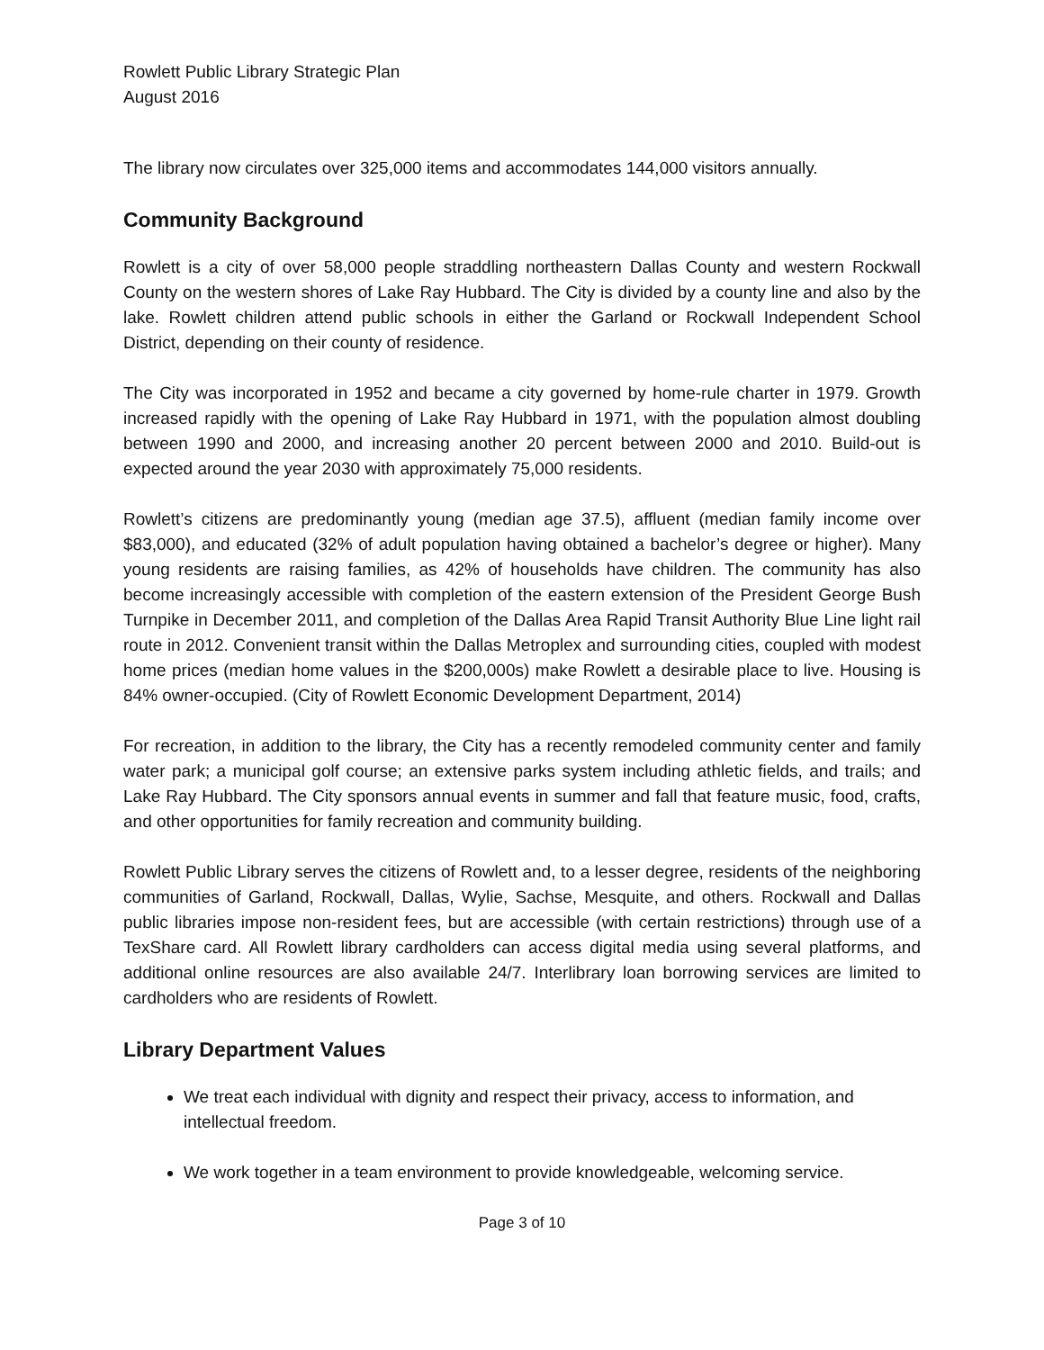Rowlett Public Library Strategic Plan
August 2016
The library now circulates over 325,000 items and accommodates 144,000 visitors annually.
Community Background
Rowlett is a city of over 58,000 people straddling northeastern Dallas County and western Rockwall County on the western shores of Lake Ray Hubbard. The City is divided by a county line and also by the lake. Rowlett children attend public schools in either the Garland or Rockwall Independent School District, depending on their county of residence.
The City was incorporated in 1952 and became a city governed by home-rule charter in 1979. Growth increased rapidly with the opening of Lake Ray Hubbard in 1971, with the population almost doubling between 1990 and 2000, and increasing another 20 percent between 2000 and 2010. Build-out is expected around the year 2030 with approximately 75,000 residents.
Rowlett’s citizens are predominantly young (median age 37.5), affluent (median family income over $83,000), and educated (32% of adult population having obtained a bachelor’s degree or higher). Many young residents are raising families, as 42% of households have children. The community has also become increasingly accessible with completion of the eastern extension of the President George Bush Turnpike in December 2011, and completion of the Dallas Area Rapid Transit Authority Blue Line light rail route in 2012. Convenient transit within the Dallas Metroplex and surrounding cities, coupled with modest home prices (median home values in the $200,000s) make Rowlett a desirable place to live. Housing is 84% owner-occupied. (City of Rowlett Economic Development Department, 2014)
For recreation, in addition to the library, the City has a recently remodeled community center and family water park; a municipal golf course; an extensive parks system including athletic fields, and trails; and Lake Ray Hubbard. The City sponsors annual events in summer and fall that feature music, food, crafts, and other opportunities for family recreation and community building.
Rowlett Public Library serves the citizens of Rowlett and, to a lesser degree, residents of the neighboring communities of Garland, Rockwall, Dallas, Wylie, Sachse, Mesquite, and others. Rockwall and Dallas public libraries impose non-resident fees, but are accessible (with certain restrictions) through use of a TexShare card. All Rowlett library cardholders can access digital media using several platforms, and additional online resources are also available 24/7. Interlibrary loan borrowing services are limited to cardholders who are residents of Rowlett.
Library Department Values
We treat each individual with dignity and respect their privacy, access to information, and intellectual freedom.
We work together in a team environment to provide knowledgeable, welcoming service.
Page 3 of 10